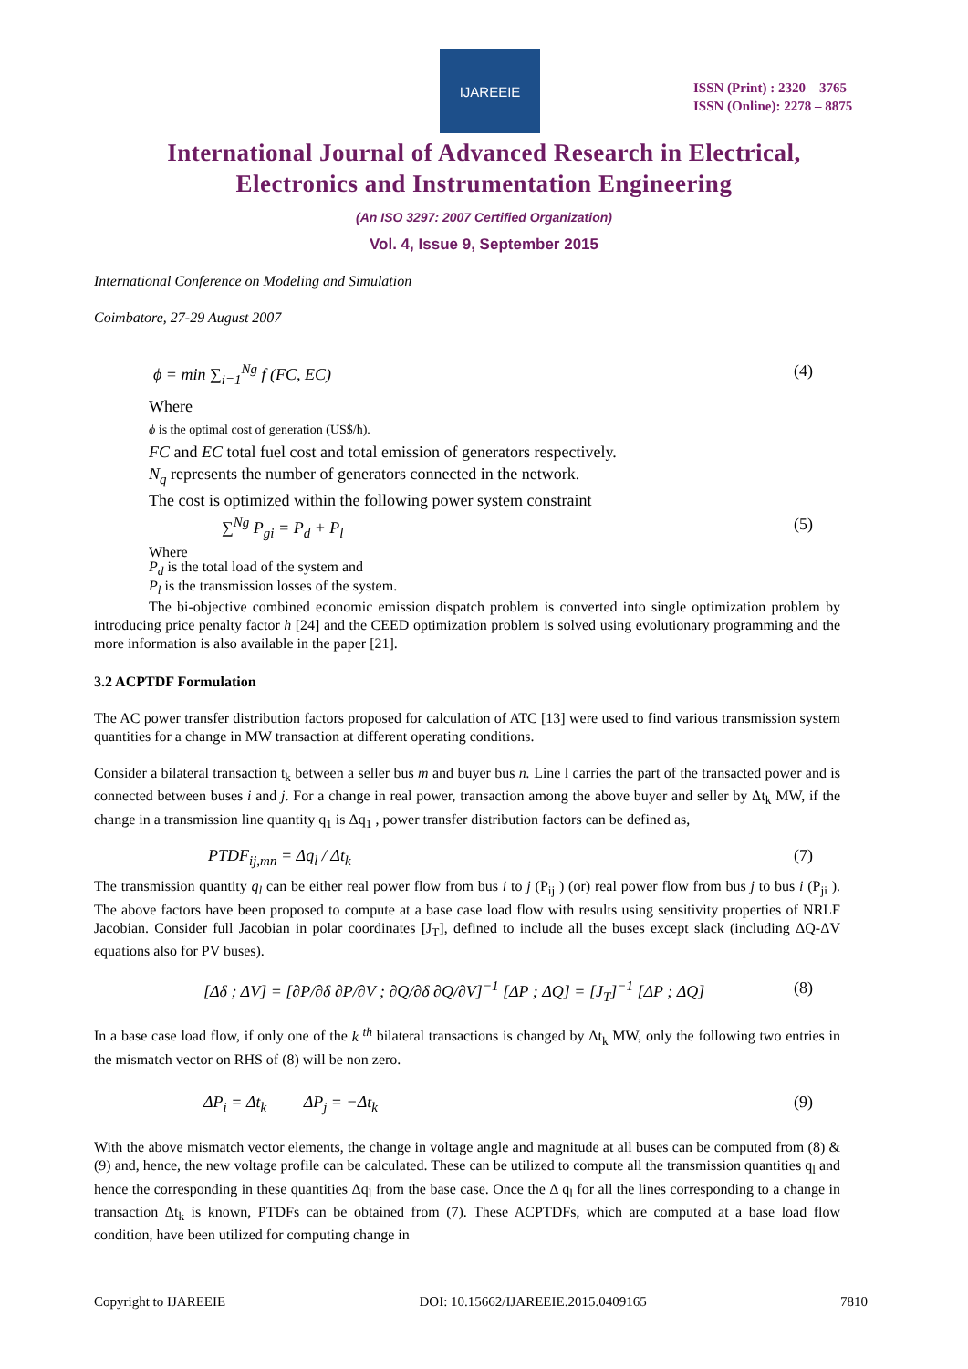IJAREEIE
ISSN (Print) : 2320 – 3765
ISSN (Online): 2278 – 8875
International Journal of Advanced Research in Electrical,
Electronics and Instrumentation Engineering
(An ISO 3297: 2007 Certified Organization)
Vol. 4, Issue 9, September 2015
International Conference on Modeling and Simulation
Coimbatore, 27-29 August 2007
ϕ = min ∑<sub>i=1</sub><sup>Ng</sup> f (FC, EC) (4)
Where
ϕ is the optimal cost of generation (US$/h).
FC and EC total fuel cost and total emission of generators respectively.
N<sub>q</sub> represents the number of generators connected in the network.
The cost is optimized within the following power system constraint
∑<sup>Ng</sup> P<sub>gi</sub> = P<sub>d</sub> + P<sub>l</sub> (5)
Where
P<sub>d</sub> is the total load of the system and
P<sub>l</sub> is the transmission losses of the system.
The bi-objective combined economic emission dispatch problem is converted into single optimization problem by introducing price penalty factor h [24] and the CEED optimization problem is solved using evolutionary programming and the more information is also available in the paper [21].
3.2 ACPTDF Formulation
The AC power transfer distribution factors proposed for calculation of ATC [13] were used to find various transmission system quantities for a change in MW transaction at different operating conditions.
Consider a bilateral transaction t<sub>k</sub> between a seller bus m and buyer bus n. Line l carries the part of the transacted power and is connected between buses i and j. For a change in real power, transaction among the above buyer and seller by Δt<sub>k</sub> MW, if the change in a transmission line quantity q<sub>1</sub> is Δq<sub>1</sub> , power transfer distribution factors can be defined as,
PTDF<sub>ij,mn</sub> = Δq<sub>l</sub> / Δt<sub>k</sub> (7)
The transmission quantity q<sub>l</sub> can be either real power flow from bus i to j (P<sub>ij</sub> ) (or) real power flow from bus j to bus i (P<sub>ji</sub> ). The above factors have been proposed to compute at a base case load flow with results using sensitivity properties of NRLF Jacobian. Consider full Jacobian in polar coordinates [J<sub>T</sub>], defined to include all the buses except slack (including ΔQ-ΔV equations also for PV buses).
[Δδ ; ΔV] = [∂P/∂δ ∂P/∂V ; ∂Q/∂δ ∂Q/∂V]<sup>−1</sup> [ΔP ; ΔQ] = [J<sub>T</sub>]<sup>−1</sup> [ΔP ; ΔQ] (8)
In a base case load flow, if only one of the k <sup>th</sup> bilateral transactions is changed by Δt<sub>k</sub> MW, only the following two entries in the mismatch vector on RHS of (8) will be non zero.
ΔP<sub>i</sub> = Δt<sub>k</sub> ΔP<sub>j</sub> = −Δt<sub>k</sub> (9)
With the above mismatch vector elements, the change in voltage angle and magnitude at all buses can be computed from (8) & (9) and, hence, the new voltage profile can be calculated. These can be utilized to compute all the transmission quantities q<sub>l</sub> and hence the corresponding in these quantities Δq<sub>l</sub> from the base case. Once the Δ q<sub>l</sub> for all the lines corresponding to a change in transaction Δt<sub>k</sub> is known, PTDFs can be obtained from (7). These ACPTDFs, which are computed at a base load flow condition, have been utilized for computing change in
Copyright to IJAREEIE DOI: 10.15662/IJAREEIE.2015.0409165 7810